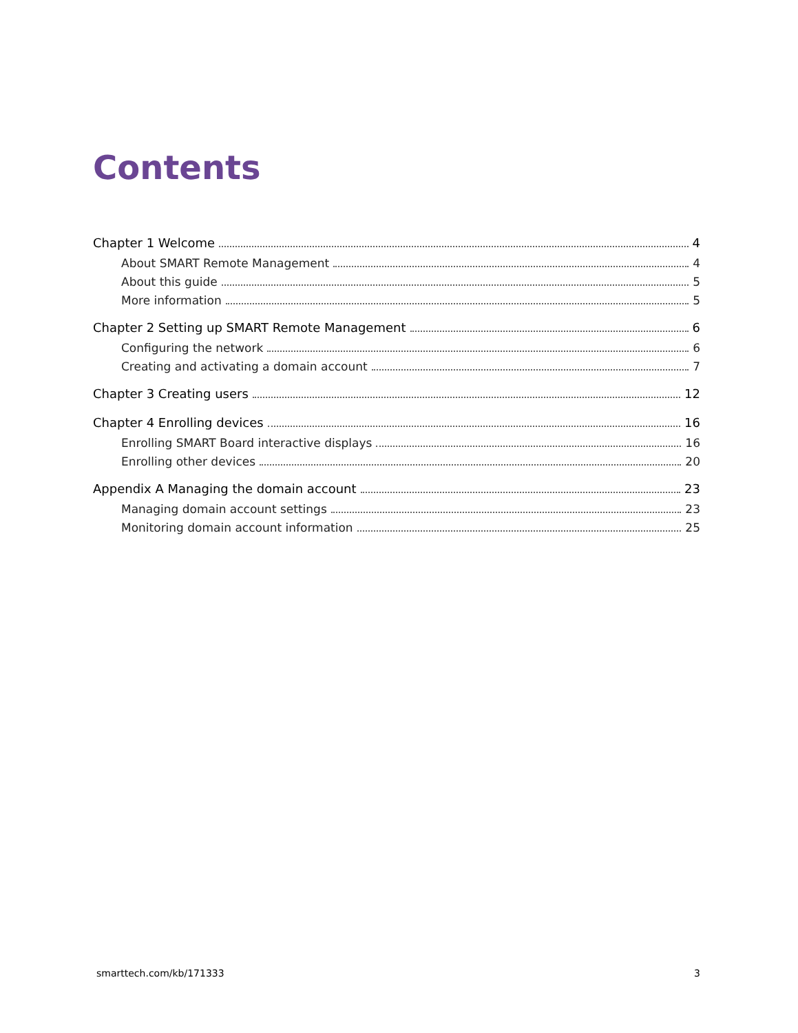Contents
Chapter 1 Welcome 4
About SMART Remote Management 4
About this guide 5
More information 5
Chapter 2 Setting up SMART Remote Management 6
Configuring the network 6
Creating and activating a domain account 7
Chapter 3 Creating users 12
Chapter 4 Enrolling devices 16
Enrolling SMART Board interactive displays 16
Enrolling other devices 20
Appendix A Managing the domain account 23
Managing domain account settings 23
Monitoring domain account information 25
smarttech.com/kb/171333 3